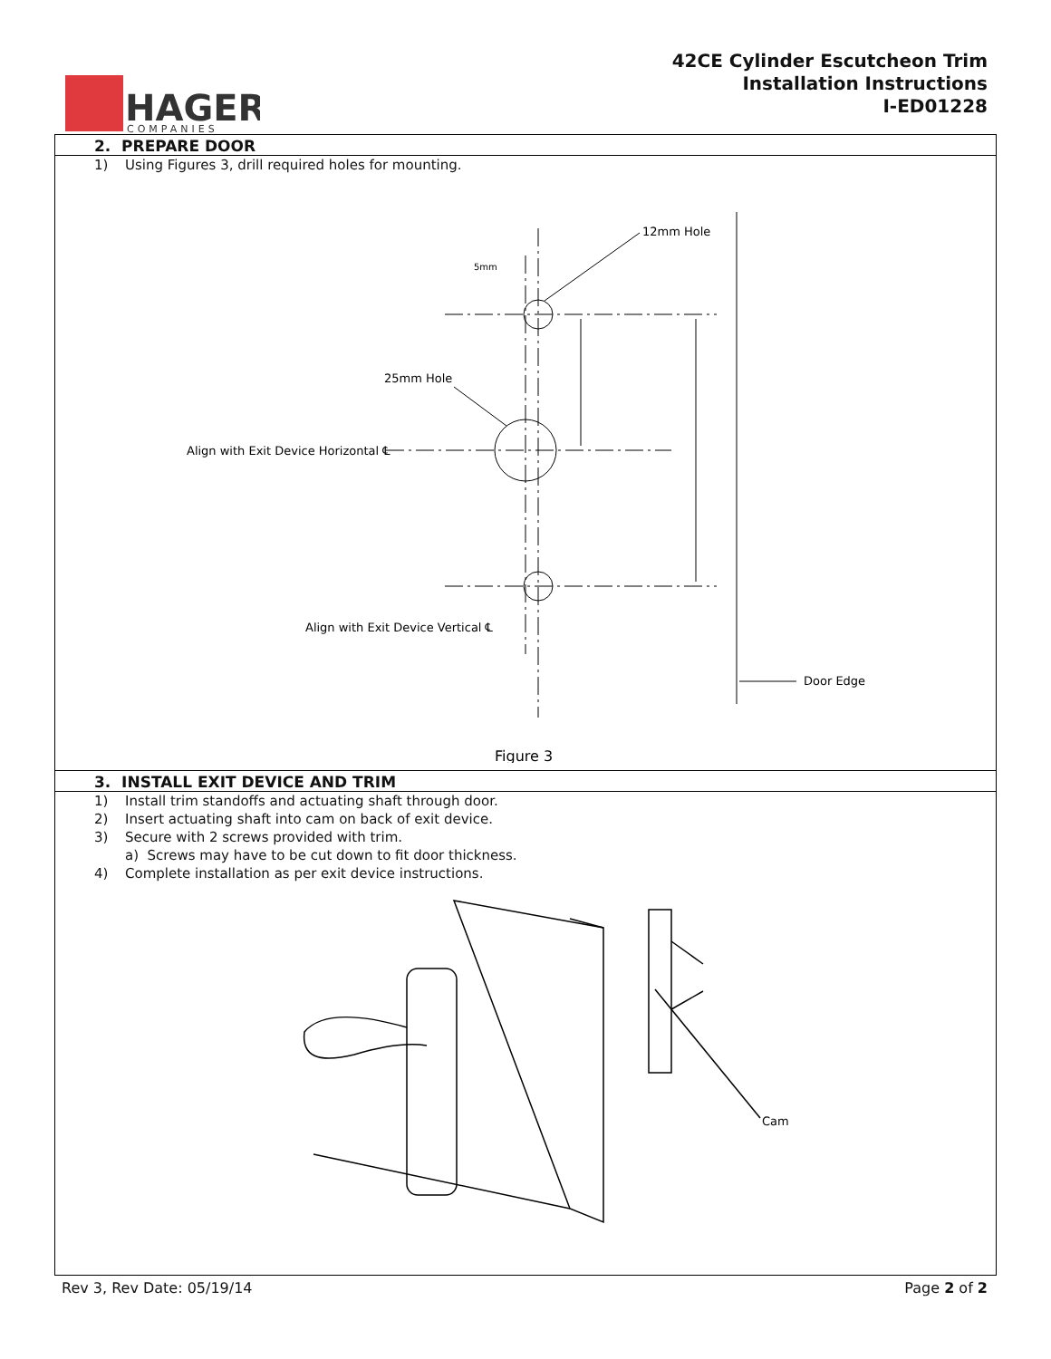HAGER
COMPANIES
42CE Cylinder Escutcheon Trim
Installation Instructions
I-ED01228
2. PREPARE DOOR
1) Using Figures 3, drill required holes for mounting.
12mm Hole
5mm
25mm Hole
Align with Exit Device Horizontal ℄
Align with Exit Device Vertical ℄
Door Edge
Figure 3
3. INSTALL EXIT DEVICE AND TRIM
1) Install trim standoffs and actuating shaft through door.
2) Insert actuating shaft into cam on back of exit device.
3) Secure with 2 screws provided with trim.
a) Screws may have to be cut down to fit door thickness.
4) Complete installation as per exit device instructions.
Cam
Rev 3, Rev Date: 05/19/14 Page 2 of 2